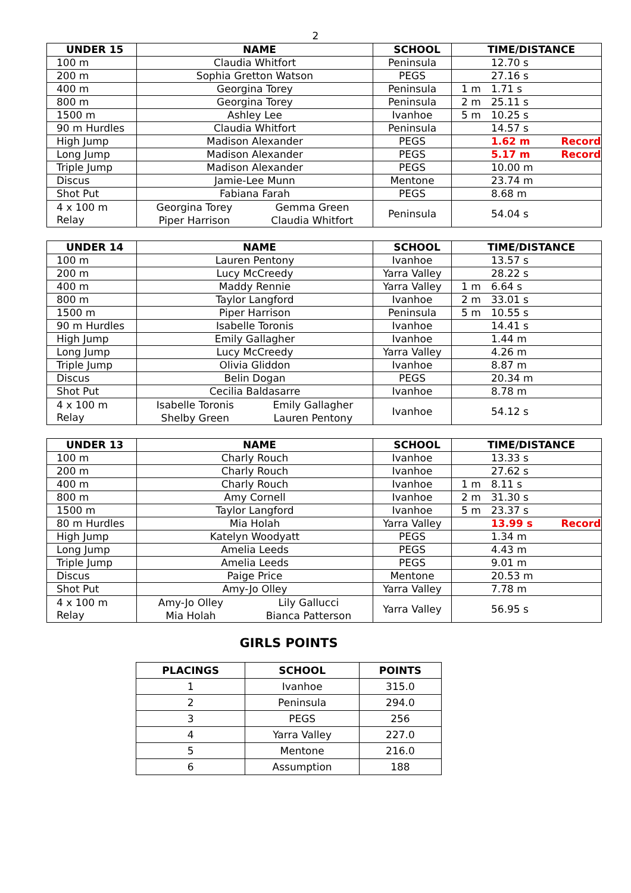2
| UNDER 15 | NAME | SCHOOL | TIME/DISTANCE |
| --- | --- | --- | --- |
| 100 m | Claudia Whitfort | Peninsula | 12.70 s |
| 200 m | Sophia Gretton Watson | PEGS | 27.16 s |
| 400 m | Georgina Torey | Peninsula | 1 m 1.71 s |
| 800 m | Georgina Torey | Peninsula | 2 m 25.11 s |
| 1500 m | Ashley Lee | Ivanhoe | 5 m 10.25 s |
| 90 m Hurdles | Claudia Whitfort | Peninsula | 14.57 s |
| High Jump | Madison Alexander | PEGS | 1.62 m Record |
| Long Jump | Madison Alexander | PEGS | 5.17 m Record |
| Triple Jump | Madison Alexander | PEGS | 10.00 m |
| Discus | Jamie-Lee Munn | Mentone | 23.74 m |
| Shot Put | Fabiana Farah | PEGS | 8.68 m |
| 4 x 100 m Relay | Georgina Torey Piper Harrison Gemma Green Claudia Whitfort | Peninsula | 54.04 s |
| UNDER 14 | NAME | SCHOOL | TIME/DISTANCE |
| --- | --- | --- | --- |
| 100 m | Lauren Pentony | Ivanhoe | 13.57 s |
| 200 m | Lucy McCreedy | Yarra Valley | 28.22 s |
| 400 m | Maddy Rennie | Yarra Valley | 1 m 6.64 s |
| 800 m | Taylor Langford | Ivanhoe | 2 m 33.01 s |
| 1500 m | Piper Harrison | Peninsula | 5 m 10.55 s |
| 90 m Hurdles | Isabelle Toronis | Ivanhoe | 14.41 s |
| High Jump | Emily Gallagher | Ivanhoe | 1.44 m |
| Long Jump | Lucy McCreedy | Yarra Valley | 4.26 m |
| Triple Jump | Olivia Gliddon | Ivanhoe | 8.87 m |
| Discus | Belin Dogan | PEGS | 20.34 m |
| Shot Put | Cecilia Baldasarre | Ivanhoe | 8.78 m |
| 4 x 100 m Relay | Isabelle Toronis Shelby Green Emily Gallagher Lauren Pentony | Ivanhoe | 54.12 s |
| UNDER 13 | NAME | SCHOOL | TIME/DISTANCE |
| --- | --- | --- | --- |
| 100 m | Charly Rouch | Ivanhoe | 13.33 s |
| 200 m | Charly Rouch | Ivanhoe | 27.62 s |
| 400 m | Charly Rouch | Ivanhoe | 1 m 8.11 s |
| 800 m | Amy Cornell | Ivanhoe | 2 m 31.30 s |
| 1500 m | Taylor Langford | Ivanhoe | 5 m 23.37 s |
| 80 m Hurdles | Mia Holah | Yarra Valley | 13.99 s Record |
| High Jump | Katelyn Woodyatt | PEGS | 1.34 m |
| Long Jump | Amelia Leeds | PEGS | 4.43 m |
| Triple Jump | Amelia Leeds | PEGS | 9.01 m |
| Discus | Paige Price | Mentone | 20.53 m |
| Shot Put | Amy-Jo Olley | Yarra Valley | 7.78 m |
| 4 x 100 m Relay | Amy-Jo Olley Mia Holah Lily Gallucci Bianca Patterson | Yarra Valley | 56.95 s |
GIRLS POINTS
| PLACINGS | SCHOOL | POINTS |
| --- | --- | --- |
| 1 | Ivanhoe | 315.0 |
| 2 | Peninsula | 294.0 |
| 3 | PEGS | 256 |
| 4 | Yarra Valley | 227.0 |
| 5 | Mentone | 216.0 |
| 6 | Assumption | 188 |